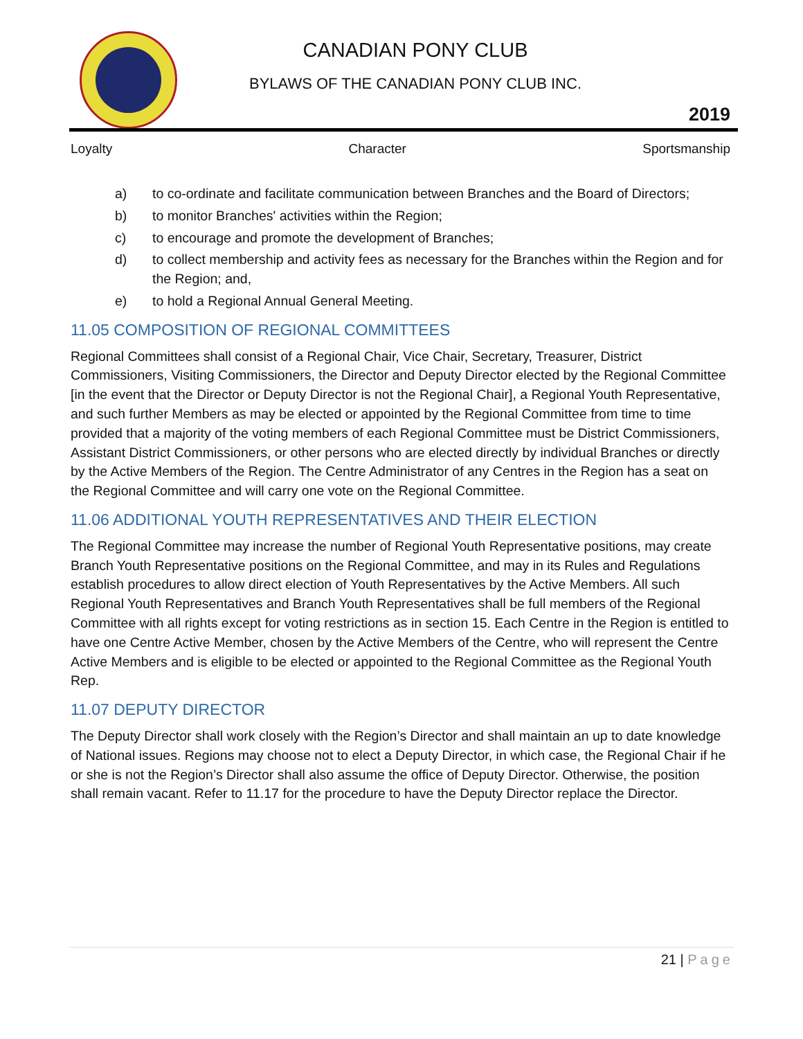CANADIAN PONY CLUB
BYLAWS OF THE CANADIAN PONY CLUB INC.
2019
Loyalty Character Sportsmanship
a) to co-ordinate and facilitate communication between Branches and the Board of Directors;
b) to monitor Branches' activities within the Region;
c) to encourage and promote the development of Branches;
d) to collect membership and activity fees as necessary for the Branches within the Region and for the Region; and,
e) to hold a Regional Annual General Meeting.
11.05 COMPOSITION OF REGIONAL COMMITTEES
Regional Committees shall consist of a Regional Chair, Vice Chair, Secretary, Treasurer, District Commissioners, Visiting Commissioners, the Director and Deputy Director elected by the Regional Committee [in the event that the Director or Deputy Director is not the Regional Chair], a Regional Youth Representative, and such further Members as may be elected or appointed by the Regional Committee from time to time provided that a majority of the voting members of each Regional Committee must be District Commissioners, Assistant District Commissioners, or other persons who are elected directly by individual Branches or directly by the Active Members of the Region. The Centre Administrator of any Centres in the Region has a seat on the Regional Committee and will carry one vote on the Regional Committee.
11.06 ADDITIONAL YOUTH REPRESENTATIVES AND THEIR ELECTION
The Regional Committee may increase the number of Regional Youth Representative positions, may create Branch Youth Representative positions on the Regional Committee, and may in its Rules and Regulations establish procedures to allow direct election of Youth Representatives by the Active Members. All such Regional Youth Representatives and Branch Youth Representatives shall be full members of the Regional Committee with all rights except for voting restrictions as in section 15. Each Centre in the Region is entitled to have one Centre Active Member, chosen by the Active Members of the Centre, who will represent the Centre Active Members and is eligible to be elected or appointed to the Regional Committee as the Regional Youth Rep.
11.07 DEPUTY DIRECTOR
The Deputy Director shall work closely with the Region’s Director and shall maintain an up to date knowledge of National issues. Regions may choose not to elect a Deputy Director, in which case, the Regional Chair if he or she is not the Region’s Director shall also assume the office of Deputy Director. Otherwise, the position shall remain vacant. Refer to 11.17 for the procedure to have the Deputy Director replace the Director.
21 | Page